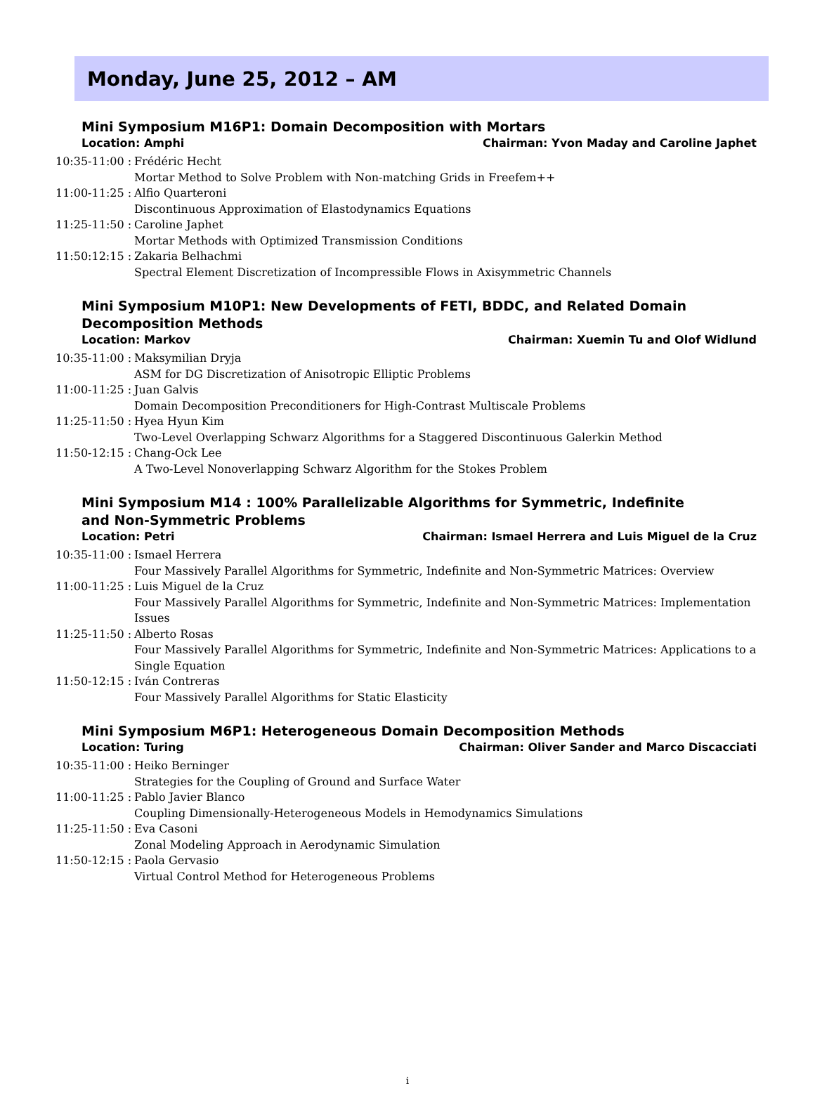Monday, June 25, 2012 – AM
Mini Symposium M16P1: Domain Decomposition with Mortars
Location: Amphi Chairman: Yvon Maday and Caroline Japhet
10:35-11:00 : Frédéric Hecht
Mortar Method to Solve Problem with Non-matching Grids in Freefem++
11:00-11:25 : Alfio Quarteroni
Discontinuous Approximation of Elastodynamics Equations
11:25-11:50 : Caroline Japhet
Mortar Methods with Optimized Transmission Conditions
11:50:12:15 : Zakaria Belhachmi
Spectral Element Discretization of Incompressible Flows in Axisymmetric Channels
Mini Symposium M10P1: New Developments of FETI, BDDC, and Related Domain Decomposition Methods
Location: Markov Chairman: Xuemin Tu and Olof Widlund
10:35-11:00 : Maksymilian Dryja
ASM for DG Discretization of Anisotropic Elliptic Problems
11:00-11:25 : Juan Galvis
Domain Decomposition Preconditioners for High-Contrast Multiscale Problems
11:25-11:50 : Hyea Hyun Kim
Two-Level Overlapping Schwarz Algorithms for a Staggered Discontinuous Galerkin Method
11:50-12:15 : Chang-Ock Lee
A Two-Level Nonoverlapping Schwarz Algorithm for the Stokes Problem
Mini Symposium M14 : 100% Parallelizable Algorithms for Symmetric, Indefinite and Non-Symmetric Problems
Location: Petri Chairman: Ismael Herrera and Luis Miguel de la Cruz
10:35-11:00 : Ismael Herrera
Four Massively Parallel Algorithms for Symmetric, Indefinite and Non-Symmetric Matrices: Overview
11:00-11:25 : Luis Miguel de la Cruz
Four Massively Parallel Algorithms for Symmetric, Indefinite and Non-Symmetric Matrices: Implementation Issues
11:25-11:50 : Alberto Rosas
Four Massively Parallel Algorithms for Symmetric, Indefinite and Non-Symmetric Matrices: Applications to a Single Equation
11:50-12:15 : Iván Contreras
Four Massively Parallel Algorithms for Static Elasticity
Mini Symposium M6P1: Heterogeneous Domain Decomposition Methods
Location: Turing Chairman: Oliver Sander and Marco Discacciati
10:35-11:00 : Heiko Berninger
Strategies for the Coupling of Ground and Surface Water
11:00-11:25 : Pablo Javier Blanco
Coupling Dimensionally-Heterogeneous Models in Hemodynamics Simulations
11:25-11:50 : Eva Casoni
Zonal Modeling Approach in Aerodynamic Simulation
11:50-12:15 : Paola Gervasio
Virtual Control Method for Heterogeneous Problems
i